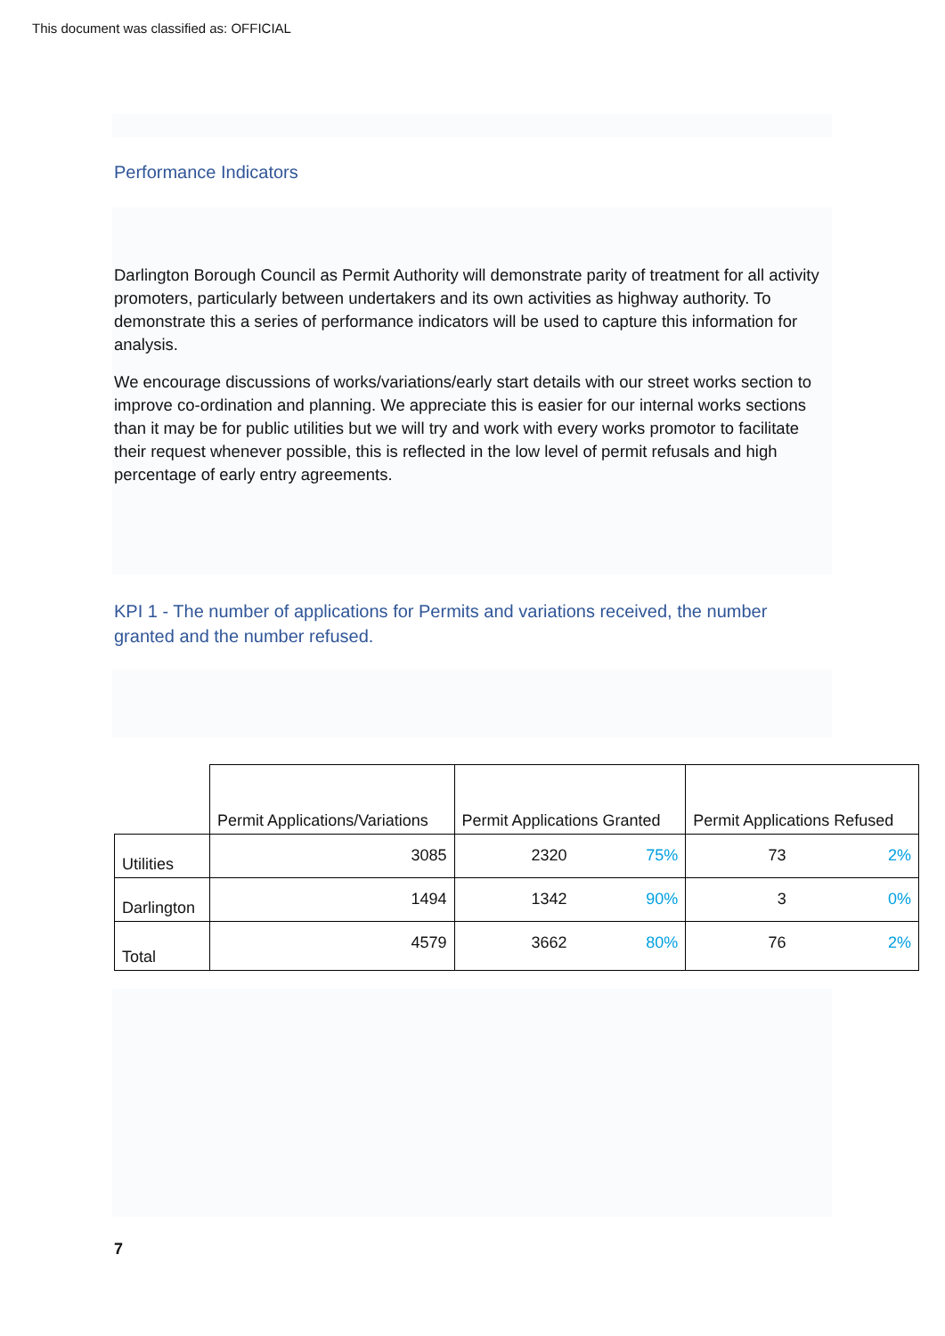This document was classified as: OFFICIAL
Performance Indicators
Darlington Borough Council as Permit Authority will demonstrate parity of treatment for all activity promoters, particularly between undertakers and its own activities as highway authority. To demonstrate this a series of performance indicators will be used to capture this information for analysis.
We encourage discussions of works/variations/early start details with our street works section to improve co-ordination and planning. We appreciate this is easier for our internal works sections than it may be for public utilities but we will try and work with every works promotor to facilitate their request whenever possible, this is reflected in the low level of permit refusals and high percentage of early entry agreements.
KPI 1 - The number of applications for Permits and variations received, the number granted and the number refused.
| | Permit Applications/Variations | Permit Applications Granted | | Permit Applications Refused | |
| --- | --- | --- | --- | --- | --- |
| Utilities | 3085 | 2320 | 75% | 73 | 2% |
| Darlington | 1494 | 1342 | 90% | 3 | 0% |
| Total | 4579 | 3662 | 80% | 76 | 2% |
7